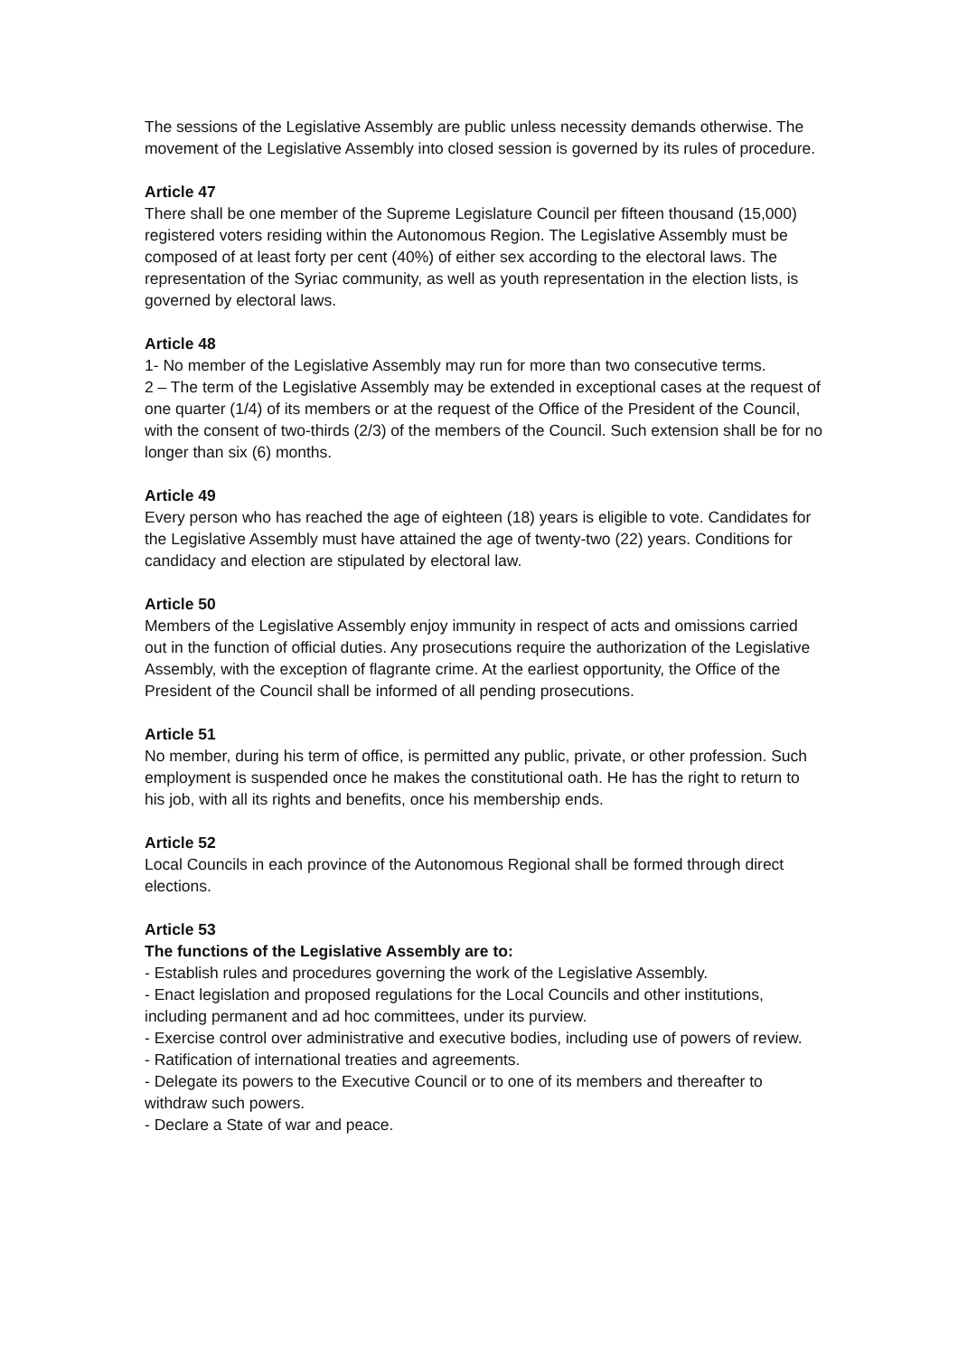The sessions of the Legislative Assembly are public unless necessity demands otherwise. The movement of the Legislative Assembly into closed session is governed by its rules of procedure.
Article 47
There shall be one member of the Supreme Legislature Council per fifteen thousand (15,000) registered voters residing within the Autonomous Region. The Legislative Assembly must be composed of at least forty per cent (40%) of either sex according to the electoral laws. The representation of the Syriac community, as well as youth representation in the election lists, is governed by electoral laws.
Article 48
1- No member of the Legislative Assembly may run for more than two consecutive terms.
2 – The term of the Legislative Assembly may be extended in exceptional cases at the request of one quarter (1/4) of its members or at the request of the Office of the President of the Council, with the consent of two-thirds (2/3) of the members of the Council. Such extension shall be for no longer than six (6) months.
Article 49
Every person who has reached the age of eighteen (18) years is eligible to vote. Candidates for the Legislative Assembly must have attained the age of twenty-two (22) years. Conditions for candidacy and election are stipulated by electoral law.
Article 50
Members of the Legislative Assembly enjoy immunity in respect of acts and omissions carried out in the function of official duties. Any prosecutions require the authorization of the Legislative Assembly, with the exception of flagrante crime. At the earliest opportunity, the Office of the President of the Council shall be informed of all pending prosecutions.
Article 51
No member, during his term of office, is permitted any public, private, or other profession. Such employment is suspended once he makes the constitutional oath. He has the right to return to his job, with all its rights and benefits, once his membership ends.
Article 52
Local Councils in each province of the Autonomous Regional shall be formed through direct elections.
Article 53
The functions of the Legislative Assembly are to:
- Establish rules and procedures governing the work of the Legislative Assembly.
- Enact legislation and proposed regulations for the Local Councils and other institutions, including permanent and ad hoc committees, under its purview.
- Exercise control over administrative and executive bodies, including use of powers of review.
- Ratification of international treaties and agreements.
- Delegate its powers to the Executive Council or to one of its members and thereafter to withdraw such powers.
- Declare a State of war and peace.